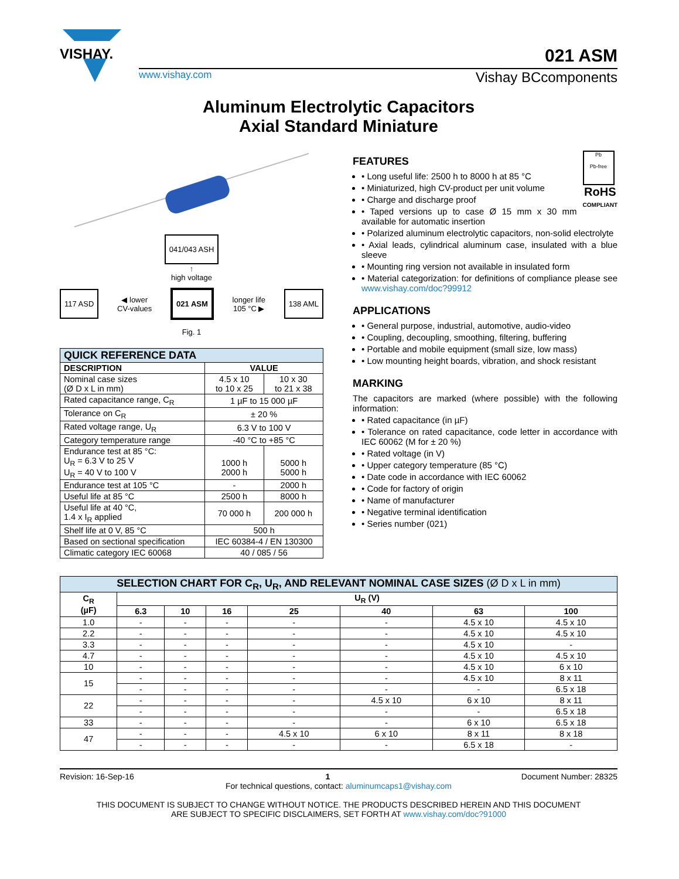VISHAY.
021 ASM
www.vishay.com Vishay BCcomponents
Aluminum Electrolytic Capacitors
Axial Standard Miniature
041/043 ASH
↑
high voltage
117 ASD ◀ lower
CV-values 021 ASM longer life
105 °C ▶ 138 AML
Fig. 1
| QUICK REFERENCE DATA | | |
| --- | --- | --- |
| DESCRIPTION | VALUE | |
| Nominal case sizes (Ø D x L in mm) | 4.5 x 10 to 10 x 25 | 10 x 30 to 21 x 38 |
| Rated capacitance range, C<sub>R</sub> | 1 µF to 15 000 µF | |
| Tolerance on C<sub>R</sub> | ± 20 % | |
| Rated voltage range, U<sub>R</sub> | 6.3 V to 100 V | |
| Category temperature range | -40 °C to +85 °C | |
| Endurance test at 85 °C: U<sub>R</sub> = 6.3 V to 25 V U<sub>R</sub> = 40 V to 100 V | 1000 h 2000 h | 5000 h 5000 h |
| Endurance test at 105 °C | - | 2000 h |
| Useful life at 85 °C | 2500 h | 8000 h |
| Useful life at 40 °C, 1.4 x I<sub>R</sub> applied | 70 000 h | 200 000 h |
| Shelf life at 0 V, 85 °C | 500 h | |
| Based on sectional specification | IEC 60384-4 / EN 130300 | |
| Climatic category IEC 60068 | 40 / 085 / 56 | |
Pb
Pb-free
RoHS
COMPLIANT
FEATURES
• Long useful life: 2500 h to 8000 h at 85 °C
• Miniaturized, high CV-product per unit volume
• Charge and discharge proof
• Taped versions up to case Ø 15 mm x 30 mm available for automatic insertion
• Polarized aluminum electrolytic capacitors, non-solid electrolyte
• Axial leads, cylindrical aluminum case, insulated with a blue sleeve
• Mounting ring version not available in insulated form
• Material categorization: for definitions of compliance please see www.vishay.com/doc?99912
APPLICATIONS
• General purpose, industrial, automotive, audio-video
• Coupling, decoupling, smoothing, filtering, buffering
• Portable and mobile equipment (small size, low mass)
• Low mounting height boards, vibration, and shock resistant
MARKING
The capacitors are marked (where possible) with the following information:
• Rated capacitance (in µF)
• Tolerance on rated capacitance, code letter in accordance with IEC 60062 (M for ± 20 %)
• Rated voltage (in V)
• Upper category temperature (85 °C)
• Date code in accordance with IEC 60062
• Code for factory of origin
• Name of manufacturer
• Negative terminal identification
• Series number (021)
| SELECTION CHART FOR C<sub>R</sub>, U<sub>R</sub>, AND RELEVANT NOMINAL CASE SIZES (Ø D x L in mm) | | | | | | | |
| --- | --- | --- | --- | --- | --- | --- | --- |
| C<sub>R</sub> (µF) | U<sub>R</sub> (V) | | | | | | |
| | 6.3 | 10 | 16 | 25 | 40 | 63 | 100 |
| 1.0 | - | - | - | - | - | 4.5 x 10 | 4.5 x 10 |
| 2.2 | - | - | - | - | - | 4.5 x 10 | 4.5 x 10 |
| 3.3 | - | - | - | - | - | 4.5 x 10 | - |
| 4.7 | - | - | - | - | - | 4.5 x 10 | 4.5 x 10 |
| 10 | - | - | - | - | - | 4.5 x 10 | 6 x 10 |
| 15 | - | - | - | - | - | 4.5 x 10 | 8 x 11 |
| | - | - | - | - | - | - | 6.5 x 18 |
| 22 | - | - | - | - | 4.5 x 10 | 6 x 10 | 8 x 11 |
| | - | - | - | - | - | - | 6.5 x 18 |
| 33 | - | - | - | - | - | 6 x 10 | 6.5 x 18 |
| 47 | - | - | - | 4.5 x 10 | 6 x 10 | 8 x 11 | 8 x 18 |
| | - | - | - | - | - | 6.5 x 18 | - |
Revision: 16-Sep-16 1 Document Number: 28325
For technical questions, contact: aluminumcaps1@vishay.com
THIS DOCUMENT IS SUBJECT TO CHANGE WITHOUT NOTICE. THE PRODUCTS DESCRIBED HEREIN AND THIS DOCUMENT
ARE SUBJECT TO SPECIFIC DISCLAIMERS, SET FORTH AT www.vishay.com/doc?91000